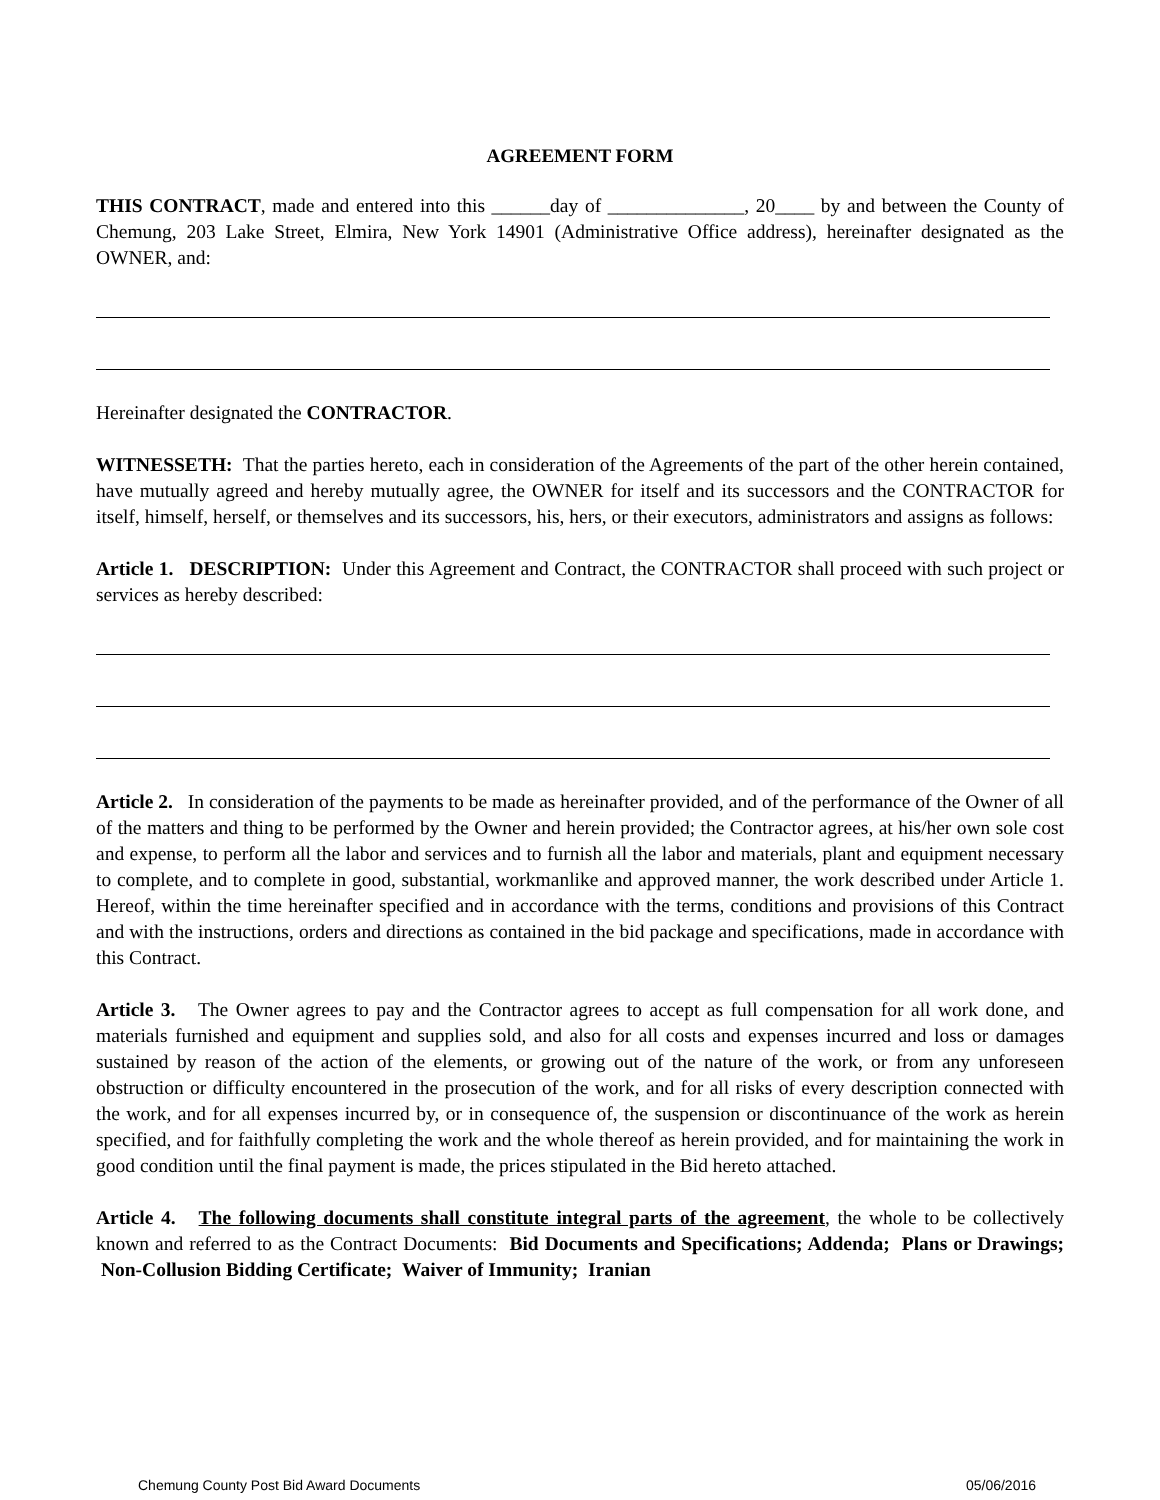AGREEMENT FORM
THIS CONTRACT, made and entered into this ______day of ______________, 20____ by and between the County of Chemung, 203 Lake Street, Elmira, New York 14901 (Administrative Office address), hereinafter designated as the OWNER, and:
Hereinafter designated the CONTRACTOR.
WITNESSETH: That the parties hereto, each in consideration of the Agreements of the part of the other herein contained, have mutually agreed and hereby mutually agree, the OWNER for itself and its successors and the CONTRACTOR for itself, himself, herself, or themselves and its successors, his, hers, or their executors, administrators and assigns as follows:
Article 1. DESCRIPTION: Under this Agreement and Contract, the CONTRACTOR shall proceed with such project or services as hereby described:
Article 2. In consideration of the payments to be made as hereinafter provided, and of the performance of the Owner of all of the matters and thing to be performed by the Owner and herein provided; the Contractor agrees, at his/her own sole cost and expense, to perform all the labor and services and to furnish all the labor and materials, plant and equipment necessary to complete, and to complete in good, substantial, workmanlike and approved manner, the work described under Article 1. Hereof, within the time hereinafter specified and in accordance with the terms, conditions and provisions of this Contract and with the instructions, orders and directions as contained in the bid package and specifications, made in accordance with this Contract.
Article 3. The Owner agrees to pay and the Contractor agrees to accept as full compensation for all work done, and materials furnished and equipment and supplies sold, and also for all costs and expenses incurred and loss or damages sustained by reason of the action of the elements, or growing out of the nature of the work, or from any unforeseen obstruction or difficulty encountered in the prosecution of the work, and for all risks of every description connected with the work, and for all expenses incurred by, or in consequence of, the suspension or discontinuance of the work as herein specified, and for faithfully completing the work and the whole thereof as herein provided, and for maintaining the work in good condition until the final payment is made, the prices stipulated in the Bid hereto attached.
Article 4. The following documents shall constitute integral parts of the agreement, the whole to be collectively known and referred to as the Contract Documents: Bid Documents and Specifications; Addenda; Plans or Drawings; Non-Collusion Bidding Certificate; Waiver of Immunity; Iranian
Chemung County Post Bid Award Documents 05/06/2016